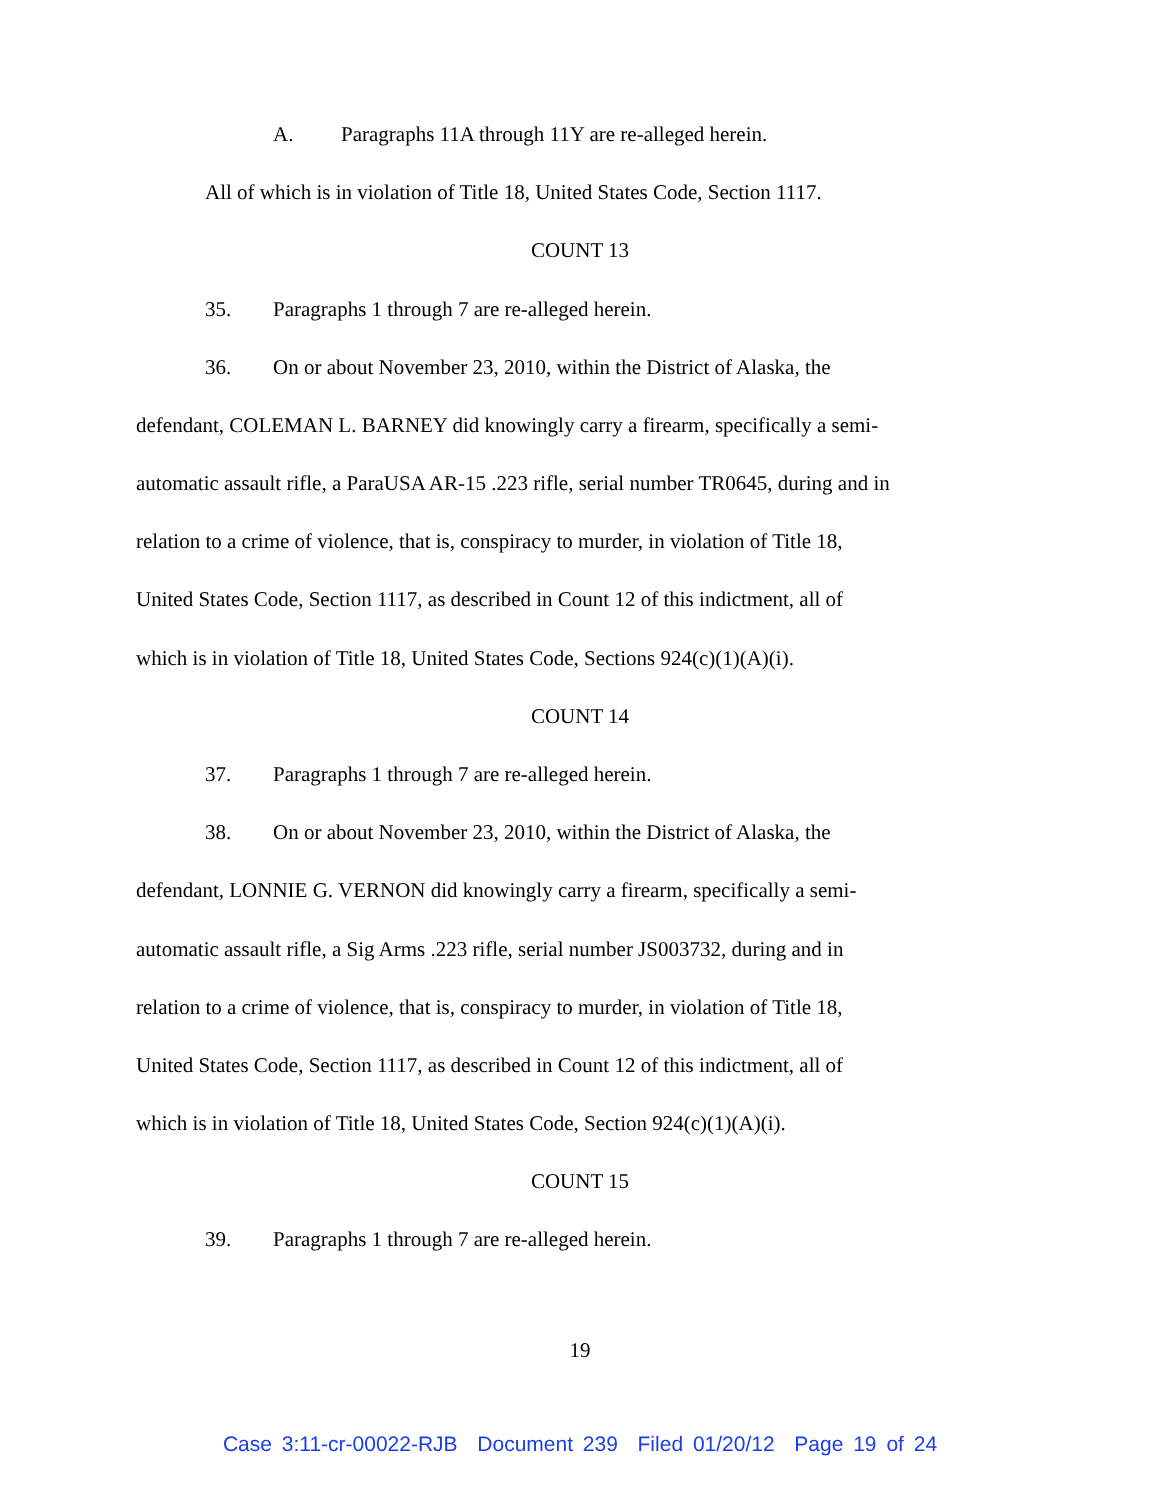A. Paragraphs 11A through 11Y are re-alleged herein.
All of which is in violation of Title 18, United States Code, Section 1117.
COUNT 13
35. Paragraphs 1 through 7 are re-alleged herein.
36. On or about November 23, 2010, within the District of Alaska, the
defendant, COLEMAN L. BARNEY did knowingly carry a firearm, specifically a semi-
automatic assault rifle, a ParaUSA AR-15 .223 rifle, serial number TR0645, during and in
relation to a crime of violence, that is, conspiracy to murder, in violation of Title 18,
United States Code, Section 1117, as described in Count 12 of this indictment, all of
which is in violation of Title 18, United States Code, Sections 924(c)(1)(A)(i).
COUNT 14
37. Paragraphs 1 through 7 are re-alleged herein.
38. On or about November 23, 2010, within the District of Alaska, the
defendant, LONNIE G. VERNON did knowingly carry a firearm, specifically a semi-
automatic assault rifle, a Sig Arms .223 rifle, serial number JS003732, during and in
relation to a crime of violence, that is, conspiracy to murder, in violation of Title 18,
United States Code, Section 1117, as described in Count 12 of this indictment, all of
which is in violation of Title 18, United States Code, Section 924(c)(1)(A)(i).
COUNT 15
39. Paragraphs 1 through 7 are re-alleged herein.
19
Case 3:11-cr-00022-RJB Document 239 Filed 01/20/12 Page 19 of 24